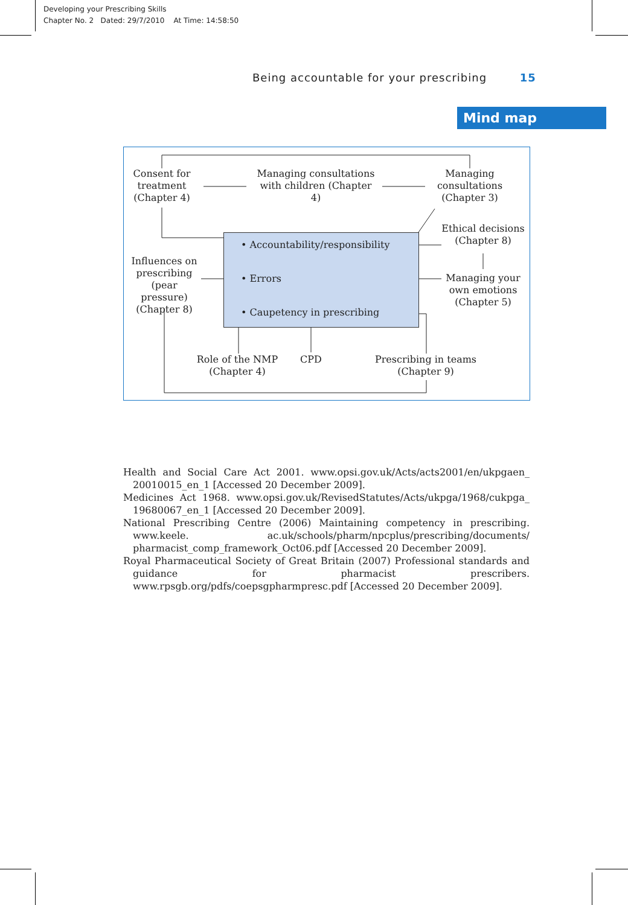Developing your Prescribing Skills
Chapter No. 2 Dated: 29/7/2010 At Time: 14:58:50
Being accountable for your prescribing 15
Mind map
Consent for treatment (Chapter 4)
Managing consultations with children (Chapter 4)
Managing consultations (Chapter 3)
Ethical decisions (Chapter 8)
Managing your own emotions (Chapter 5)
Influences on prescribing (pear pressure) (Chapter 8)
• Accountability/responsibility
• Errors
• Caupetency in prescribing
Role of the NMP (Chapter 4)
CPD
Prescribing in teams (Chapter 9)
Health and Social Care Act 2001. www.opsi.gov.uk/Acts/acts2001/en/ukpgaen_ 20010015_en_1 [Accessed 20 December 2009].
Medicines Act 1968. www.opsi.gov.uk/RevisedStatutes/Acts/ukpga/1968/cukpga_ 19680067_en_1 [Accessed 20 December 2009].
National Prescribing Centre (2006) Maintaining competency in prescribing. www.keele. ac.uk/schools/pharm/npcplus/prescribing/documents/ pharmacist_comp_framework_Oct06.pdf [Accessed 20 December 2009].
Royal Pharmaceutical Society of Great Britain (2007) Professional standards and guidance for pharmacist prescribers. www.rpsgb.org/pdfs/coepsgpharmpresc.pdf [Accessed 20 December 2009].